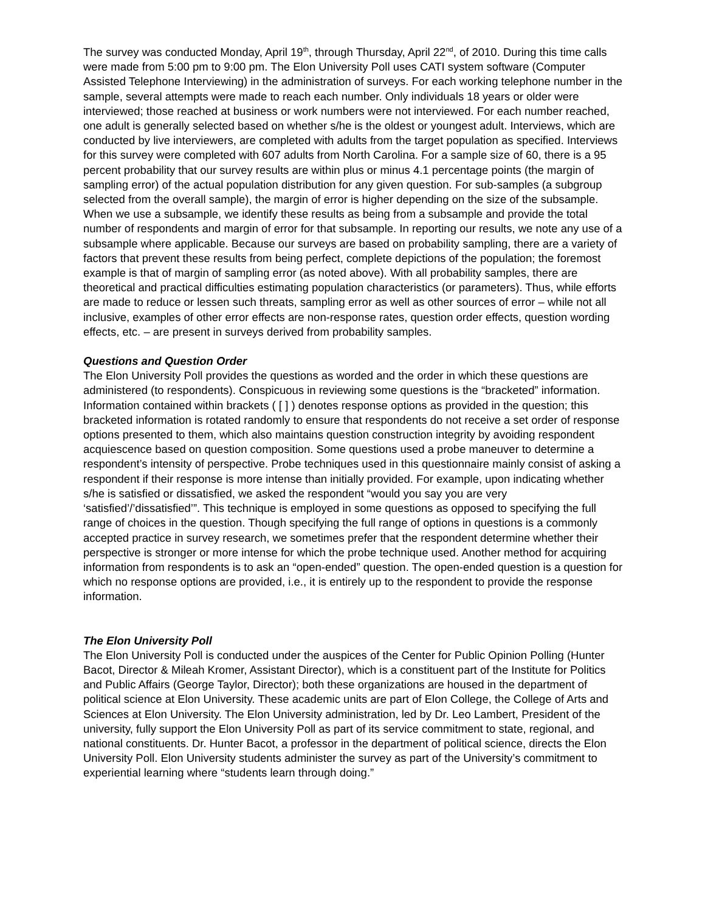The survey was conducted Monday, April 19<sup>th</sup>, through Thursday, April 22<sup>nd</sup>, of 2010. During this time calls were made from 5:00 pm to 9:00 pm. The Elon University Poll uses CATI system software (Computer Assisted Telephone Interviewing) in the administration of surveys. For each working telephone number in the sample, several attempts were made to reach each number. Only individuals 18 years or older were interviewed; those reached at business or work numbers were not interviewed. For each number reached, one adult is generally selected based on whether s/he is the oldest or youngest adult. Interviews, which are conducted by live interviewers, are completed with adults from the target population as specified. Interviews for this survey were completed with 607 adults from North Carolina. For a sample size of 60, there is a 95 percent probability that our survey results are within plus or minus 4.1 percentage points (the margin of sampling error) of the actual population distribution for any given question. For sub-samples (a subgroup selected from the overall sample), the margin of error is higher depending on the size of the subsample. When we use a subsample, we identify these results as being from a subsample and provide the total number of respondents and margin of error for that subsample. In reporting our results, we note any use of a subsample where applicable. Because our surveys are based on probability sampling, there are a variety of factors that prevent these results from being perfect, complete depictions of the population; the foremost example is that of margin of sampling error (as noted above). With all probability samples, there are theoretical and practical difficulties estimating population characteristics (or parameters). Thus, while efforts are made to reduce or lessen such threats, sampling error as well as other sources of error – while not all inclusive, examples of other error effects are non-response rates, question order effects, question wording effects, etc. – are present in surveys derived from probability samples.
Questions and Question Order
The Elon University Poll provides the questions as worded and the order in which these questions are administered (to respondents). Conspicuous in reviewing some questions is the “bracketed” information. Information contained within brackets ( [ ] ) denotes response options as provided in the question; this bracketed information is rotated randomly to ensure that respondents do not receive a set order of response options presented to them, which also maintains question construction integrity by avoiding respondent acquiescence based on question composition. Some questions used a probe maneuver to determine a respondent’s intensity of perspective. Probe techniques used in this questionnaire mainly consist of asking a respondent if their response is more intense than initially provided. For example, upon indicating whether s/he is satisfied or dissatisfied, we asked the respondent “would you say you are very ‘satisfied’/’dissatisfied’”. This technique is employed in some questions as opposed to specifying the full range of choices in the question. Though specifying the full range of options in questions is a commonly accepted practice in survey research, we sometimes prefer that the respondent determine whether their perspective is stronger or more intense for which the probe technique used. Another method for acquiring information from respondents is to ask an “open-ended” question. The open-ended question is a question for which no response options are provided, i.e., it is entirely up to the respondent to provide the response information.
The Elon University Poll
The Elon University Poll is conducted under the auspices of the Center for Public Opinion Polling (Hunter Bacot, Director & Mileah Kromer, Assistant Director), which is a constituent part of the Institute for Politics and Public Affairs (George Taylor, Director); both these organizations are housed in the department of political science at Elon University. These academic units are part of Elon College, the College of Arts and Sciences at Elon University. The Elon University administration, led by Dr. Leo Lambert, President of the university, fully support the Elon University Poll as part of its service commitment to state, regional, and national constituents. Dr. Hunter Bacot, a professor in the department of political science, directs the Elon University Poll. Elon University students administer the survey as part of the University’s commitment to experiential learning where “students learn through doing.”